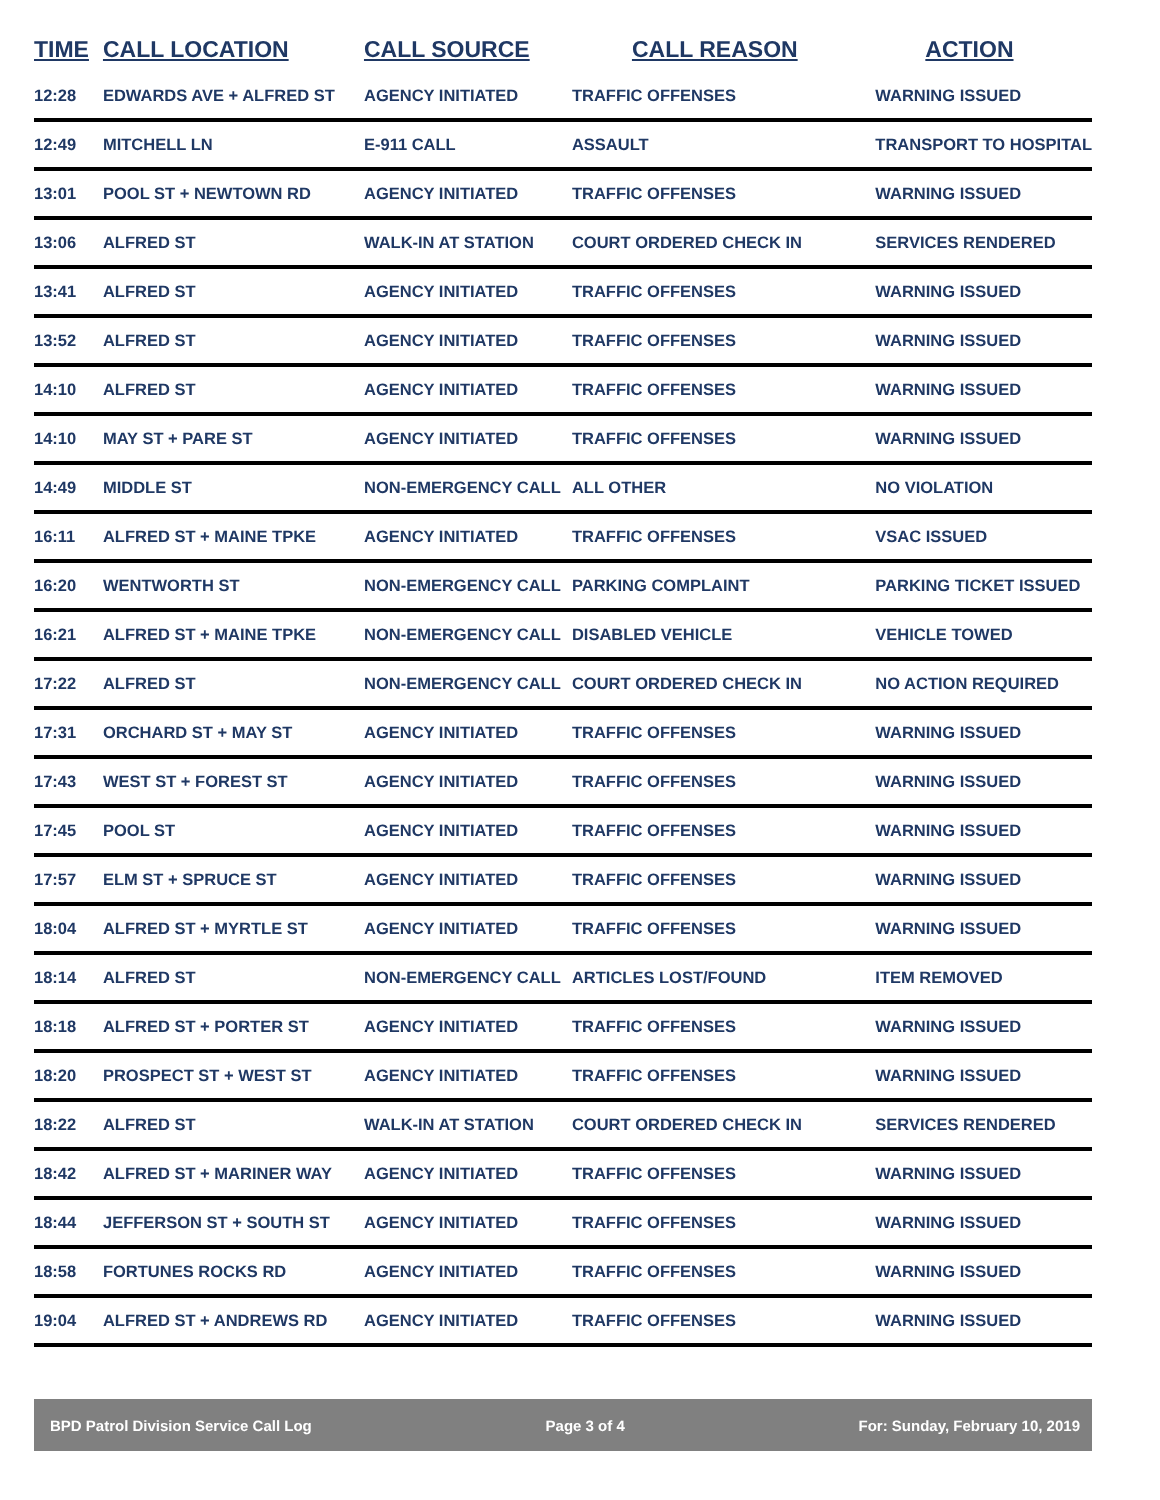| TIME | CALL LOCATION | CALL SOURCE | CALL REASON | ACTION |
| --- | --- | --- | --- | --- |
| 12:28 | EDWARDS AVE + ALFRED ST | AGENCY INITIATED | TRAFFIC OFFENSES | WARNING ISSUED |
| 12:49 | MITCHELL LN | E-911 CALL | ASSAULT | TRANSPORT TO HOSPITAL |
| 13:01 | POOL ST + NEWTOWN RD | AGENCY INITIATED | TRAFFIC OFFENSES | WARNING ISSUED |
| 13:06 | ALFRED ST | WALK-IN AT STATION | COURT ORDERED CHECK IN | SERVICES RENDERED |
| 13:41 | ALFRED ST | AGENCY INITIATED | TRAFFIC OFFENSES | WARNING ISSUED |
| 13:52 | ALFRED ST | AGENCY INITIATED | TRAFFIC OFFENSES | WARNING ISSUED |
| 14:10 | ALFRED ST | AGENCY INITIATED | TRAFFIC OFFENSES | WARNING ISSUED |
| 14:10 | MAY ST + PARE ST | AGENCY INITIATED | TRAFFIC OFFENSES | WARNING ISSUED |
| 14:49 | MIDDLE ST | NON-EMERGENCY CALL | ALL OTHER | NO VIOLATION |
| 16:11 | ALFRED ST + MAINE TPKE | AGENCY INITIATED | TRAFFIC OFFENSES | VSAC ISSUED |
| 16:20 | WENTWORTH ST | NON-EMERGENCY CALL | PARKING COMPLAINT | PARKING TICKET ISSUED |
| 16:21 | ALFRED ST + MAINE TPKE | NON-EMERGENCY CALL | DISABLED VEHICLE | VEHICLE TOWED |
| 17:22 | ALFRED ST | NON-EMERGENCY CALL | COURT ORDERED CHECK IN | NO ACTION REQUIRED |
| 17:31 | ORCHARD ST + MAY ST | AGENCY INITIATED | TRAFFIC OFFENSES | WARNING ISSUED |
| 17:43 | WEST ST + FOREST ST | AGENCY INITIATED | TRAFFIC OFFENSES | WARNING ISSUED |
| 17:45 | POOL ST | AGENCY INITIATED | TRAFFIC OFFENSES | WARNING ISSUED |
| 17:57 | ELM ST + SPRUCE ST | AGENCY INITIATED | TRAFFIC OFFENSES | WARNING ISSUED |
| 18:04 | ALFRED ST + MYRTLE ST | AGENCY INITIATED | TRAFFIC OFFENSES | WARNING ISSUED |
| 18:14 | ALFRED ST | NON-EMERGENCY CALL | ARTICLES LOST/FOUND | ITEM REMOVED |
| 18:18 | ALFRED ST + PORTER ST | AGENCY INITIATED | TRAFFIC OFFENSES | WARNING ISSUED |
| 18:20 | PROSPECT ST + WEST ST | AGENCY INITIATED | TRAFFIC OFFENSES | WARNING ISSUED |
| 18:22 | ALFRED ST | WALK-IN AT STATION | COURT ORDERED CHECK IN | SERVICES RENDERED |
| 18:42 | ALFRED ST + MARINER WAY | AGENCY INITIATED | TRAFFIC OFFENSES | WARNING ISSUED |
| 18:44 | JEFFERSON ST + SOUTH ST | AGENCY INITIATED | TRAFFIC OFFENSES | WARNING ISSUED |
| 18:58 | FORTUNES ROCKS RD | AGENCY INITIATED | TRAFFIC OFFENSES | WARNING ISSUED |
| 19:04 | ALFRED ST + ANDREWS RD | AGENCY INITIATED | TRAFFIC OFFENSES | WARNING ISSUED |
BPD Patrol Division Service Call Log Page 3 of 4 For: Sunday, February 10, 2019